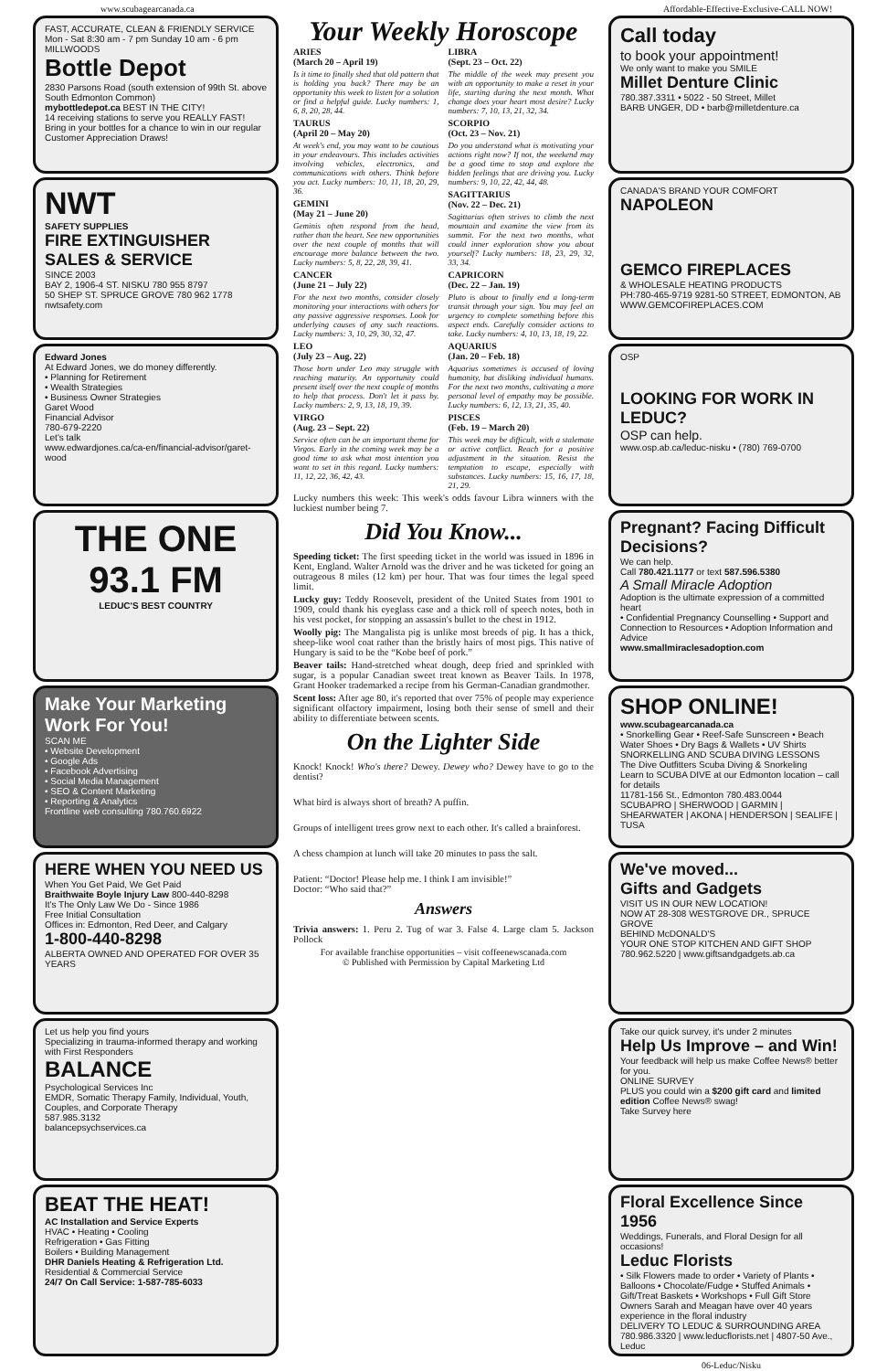www.scubagearcanada.ca Affordable-Effective-Exclusive-CALL NOW!
FAST, ACCURATE, CLEAN & FRIENDLY SERVICE
Mon - Sat 8:30 am - 7 pm Sunday 10 am - 6 pm
MILLWOODS
Bottle Depot
2830 Parsons Road (south extension of 99th St. above South Edmonton Common)
mybottledepot.ca BEST IN THE CITY!
14 receiving stations to serve you REALLY FAST!
Bring in your bottles for a chance to win in our regular Customer Appreciation Draws!
NWT
SAFETY SUPPLIES
FIRE EXTINGUISHER SALES & SERVICE
SINCE 2003
BAY 2, 1906-4 ST. NISKU 780 955 8797
50 SHEP ST. SPRUCE GROVE 780 962 1778
nwtsafety.com
Edward Jones
At Edward Jones, we do money differently.
• Planning for Retirement
• Wealth Strategies
• Business Owner Strategies
Garet Wood
Financial Advisor
780-679-2220
Let's talk
www.edwardjones.ca/ca-en/financial-advisor/garet-wood
THE ONE
93.1 FM
LEDUC'S BEST COUNTRY
Make Your Marketing Work For You!
SCAN ME
• Website Development
• Google Ads
• Facebook Advertising
• Social Media Management
• SEO & Content Marketing
• Reporting & Analytics
Frontline web consulting 780.760.6922
HERE WHEN YOU NEED US
When You Get Paid, We Get Paid
Braithwaite Boyle Injury Law 800-440-8298
It's The Only Law We Do - Since 1986
Free Initial Consultation
Offices in: Edmonton, Red Deer, and Calgary
1-800-440-8298
ALBERTA OWNED AND OPERATED FOR OVER 35 YEARS
Let us help you find yours
Specializing in trauma-informed therapy and working with First Responders
BALANCE
Psychological Services Inc
EMDR, Somatic Therapy Family, Individual, Youth, Couples, and Corporate Therapy
587.985.3132
balancepsychservices.ca
BEAT THE HEAT!
AC Installation and Service Experts
HVAC • Heating • Cooling
Refrigeration • Gas Fitting
Boilers • Building Management
DHR Daniels Heating & Refrigeration Ltd. Residential & Commercial Service
24/7 On Call Service: 1-587-785-6033
Your Weekly Horoscope
ARIES
(March 20 – April 19)
Is it time to finally shed that old pattern that is holding you back? There may be an opportunity this week to listen for a solution or find a helpful guide. Lucky numbers: 1, 6, 8, 20, 28, 44.
TAURUS
(April 20 – May 20)
At week's end, you may want to be cautious in your endeavours. This includes activities involving vehicles, electronics, and communications with others. Think before you act. Lucky numbers: 10, 11, 18, 20, 29, 36.
GEMINI
(May 21 – June 20)
Geminis often respond from the head, rather than the heart. See new opportunities over the next couple of months that will encourage more balance between the two. Lucky numbers: 5, 8, 22, 28, 39, 41.
CANCER
(June 21 – July 22)
For the next two months, consider closely monitoring your interactions with others for any passive aggressive responses. Look for underlying causes of any such reactions. Lucky numbers: 3, 10, 29, 30, 32, 47.
LEO
(July 23 – Aug. 22)
Those born under Leo may struggle with reaching maturity. An opportunity could present itself over the next couple of months to help that process. Don't let it pass by. Lucky numbers: 2, 9, 13, 18, 19, 39.
VIRGO
(Aug. 23 – Sept. 22)
Service often can be an important theme for Virgos. Early in the coming week may be a good time to ask what most intention you want to set in this regard. Lucky numbers: 11, 12, 22, 36, 42, 43.
LIBRA
(Sept. 23 – Oct. 22)
The middle of the week may present you with an opportunity to make a reset in your life, starting during the next month. What change does your heart most desire? Lucky numbers: 7, 10, 13, 21, 32, 34.
SCORPIO
(Oct. 23 – Nov. 21)
Do you understand what is motivating your actions right now? If not, the weekend may be a good time to stop and explore the hidden feelings that are driving you. Lucky numbers: 9, 10, 22, 42, 44, 48.
SAGITTARIUS
(Nov. 22 – Dec. 21)
Sagittarius often strives to climb the next mountain and examine the view from its summit. For the next two months, what could inner exploration show you about yourself? Lucky numbers: 18, 23, 29, 32, 33, 34.
CAPRICORN
(Dec. 22 – Jan. 19)
Pluto is about to finally end a long-term transit through your sign. You may feel an urgency to complete something before this aspect ends. Carefully consider actions to take. Lucky numbers: 4, 10, 13, 18, 19, 22.
AQUARIUS
(Jan. 20 – Feb. 18)
Aquarius sometimes is accused of loving humanity, but disliking individual humans. For the next two months, cultivating a more personal level of empathy may be possible. Lucky numbers: 6, 12, 13, 21, 35, 40.
PISCES
(Feb. 19 – March 20)
This week may be difficult, with a stalemate or active conflict. Reach for a positive adjustment in the situation. Resist the temptation to escape, especially with substances. Lucky numbers: 15, 16, 17, 18, 21, 29.
Lucky numbers this week: This week's odds favour Libra winners with the luckiest number being 7.
Did You Know...
Speeding ticket: The first speeding ticket in the world was issued in 1896 in Kent, England. Walter Arnold was the driver and he was ticketed for going an outrageous 8 miles (12 km) per hour. That was four times the legal speed limit.
Lucky guy: Teddy Roosevelt, president of the United States from 1901 to 1909, could thank his eyeglass case and a thick roll of speech notes, both in his vest pocket, for stopping an assassin's bullet to the chest in 1912.
Woolly pig: The Mangalista pig is unlike most breeds of pig. It has a thick, sheep-like wool coat rather than the bristly hairs of most pigs. This native of Hungary is said to be the “Kobe beef of pork.”
Beaver tails: Hand-stretched wheat dough, deep fried and sprinkled with sugar, is a popular Canadian sweet treat known as Beaver Tails. In 1978, Grant Hooker trademarked a recipe from his German-Canadian grandmother.
Scent loss: After age 80, it's reported that over 75% of people may experience significant olfactory impairment, losing both their sense of smell and their ability to differentiate between scents.
On the Lighter Side
Knock! Knock! Who's there? Dewey. Dewey who? Dewey have to go to the dentist?
What bird is always short of breath? A puffin.
Groups of intelligent trees grow next to each other. It's called a brainforest.
A chess champion at lunch will take 20 minutes to pass the salt.
Patient: “Doctor! Please help me. I think I am invisible!”
Doctor: “Who said that?”
Answers
Trivia answers: 1. Peru 2. Tug of war 3. False 4. Large clam 5. Jackson Pollock
For available franchise opportunities – visit coffeenewscanada.com
© Published with Permission by Capital Marketing Ltd
Call today
to book your appointment!
We only want to make you SMILE
Millet Denture Clinic
780.387.3311 • 5022 - 50 Street, Millet
BARB UNGER, DD • barb@milletdenture.ca
CANADA'S BRAND YOUR COMFORT
NAPOLEON
GEMCO FIREPLACES
& WHOLESALE HEATING PRODUCTS
PH:780-465-9719 9281-50 STREET, EDMONTON, AB
WWW.GEMCOFIREPLACES.COM
OSP
LOOKING FOR WORK IN LEDUC?
OSP can help.
www.osp.ab.ca/leduc-nisku • (780) 769-0700
Pregnant? Facing Difficult Decisions?
We can help.
Call 780.421.1177 or text 587.596.5380
A Small Miracle Adoption
Adoption is the ultimate expression of a committed heart
• Confidential Pregnancy Counselling • Support and Connection to Resources • Adoption Information and Advice
www.smallmiraclesadoption.com
SHOP ONLINE!
www.scubagearcanada.ca
• Snorkelling Gear • Reef-Safe Sunscreen • Beach Water Shoes • Dry Bags & Wallets • UV Shirts
SNORKELLING AND SCUBA DIVING LESSONS
The Dive Outfitters Scuba Diving & Snorkeling
Learn to SCUBA DIVE at our Edmonton location – call for details
11781-156 St., Edmonton 780.483.0044
SCUBAPRO | SHERWOOD | GARMIN | SHEARWATER | AKONA | HENDERSON | SEALIFE | TUSA
We've moved...
Gifts and Gadgets
VISIT US IN OUR NEW LOCATION!
NOW AT 28-308 WESTGROVE DR., SPRUCE GROVE
BEHIND McDONALD'S
YOUR ONE STOP KITCHEN AND GIFT SHOP
780.962.5220 | www.giftsandgadgets.ab.ca
Take our quick survey, it's under 2 minutes
Help Us Improve – and Win!
Your feedback will help us make Coffee News® better for you.
ONLINE SURVEY
PLUS you could win a $200 gift card and limited edition Coffee News® swag!
Take Survey here
Floral Excellence Since 1956
Weddings, Funerals, and Floral Design for all occasions!
Leduc Florists
• Silk Flowers made to order • Variety of Plants • Balloons • Chocolate/Fudge • Stuffed Animals • Gift/Treat Baskets • Workshops • Full Gift Store
Owners Sarah and Meagan have over 40 years experience in the floral industry
DELIVERY TO LEDUC & SURROUNDING AREA
780.986.3320 | www.leducflorists.net | 4807-50 Ave., Leduc
06-Leduc/Nisku